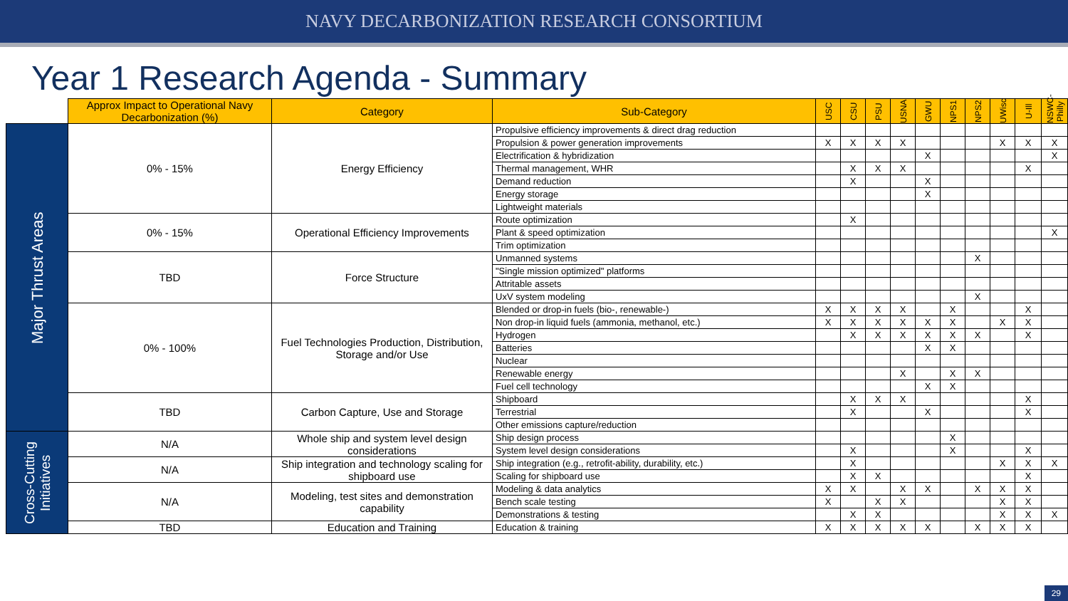NAVY DECARBONIZATION RESEARCH CONSORTIUM
Year 1 Research Agenda - Summary
| | Approx Impact to Operational Navy Decarbonization (%) | Category | Sub-Category | USC | CSU | PSU | USNA | GWU | NPS1 | NPS2 | UWisc | U-Ill | NSWC-Philly |
| --- | --- | --- | --- | --- | --- | --- | --- | --- | --- | --- | --- | --- | --- |
| Major Thrust Areas | 0% - 15% | Energy Efficiency | Propulsive efficiency improvements & direct drag reduction | | | | | | | | | | |
| | | | Propulsion & power generation improvements | X | X | X | X | | | | X | X | X |
| | | | Electrification & hybridization | | | | | X | | | | | X |
| | | | Thermal management, WHR | | X | X | X | | | | | X | |
| | | | Demand reduction | | X | | | X | | | | | |
| | | | Energy storage | | | | | X | | | | | |
| | | | Lightweight materials | | | | | | | | | | |
| | 0% - 15% | Operational Efficiency Improvements | Route optimization | | X | | | | | | | | |
| | | | Plant & speed optimization | | | | | | | | | | X |
| | | | Trim optimization | | | | | | | | | | |
| | TBD | Force Structure | Unmanned systems | | | | | | | X | | | |
| | | | "Single mission optimized" platforms | | | | | | | | | | |
| | | | Attritable assets | | | | | | | | | | |
| | | | UxV system modeling | | | | | | | X | | | |
| | 0% - 100% | Fuel Technologies Production, Distribution, Storage and/or Use | Blended or drop-in fuels (bio-, renewable-) | X | X | X | X | | X | | | X | |
| | | | Non drop-in liquid fuels (ammonia, methanol, etc.) | X | X | X | X | X | X | | X | X | |
| | | | Hydrogen | | X | X | X | X | X | X | | X | |
| | | | Batteries | | | | | X | X | | | | |
| | | | Nuclear | | | | | | | | | | |
| | | | Renewable energy | | | | X | | X | X | | | |
| | | | Fuel cell technology | | | | | X | X | | | | |
| | TBD | Carbon Capture, Use and Storage | Shipboard | | X | X | X | | | | | X | |
| | | | Terrestrial | | X | | | X | | | | X | |
| | | | Other emissions capture/reduction | | | | | | | | | | |
| Cross-Cutting Initiatives | N/A | Whole ship and system level design considerations | Ship design process | | | | | | X | | | | |
| | | | System level design considerations | | X | | | | X | | | X | |
| | N/A | Ship integration and technology scaling for shipboard use | Ship integration (e.g., retrofit-ability, durability, etc.) | | X | | | | | | X | X | X |
| | | | Scaling for shipboard use | | X | X | | | | | | X | |
| | N/A | Modeling, test sites and demonstration capability | Modeling & data analytics | X | X | | X | X | | X | X | X | |
| | | | Bench scale testing | X | | X | X | | | | X | X | |
| | | | Demonstrations & testing | | X | X | | | | | X | X | X |
| | TBD | Education and Training | Education & training | X | X | X | X | X | | X | X | X | |
29